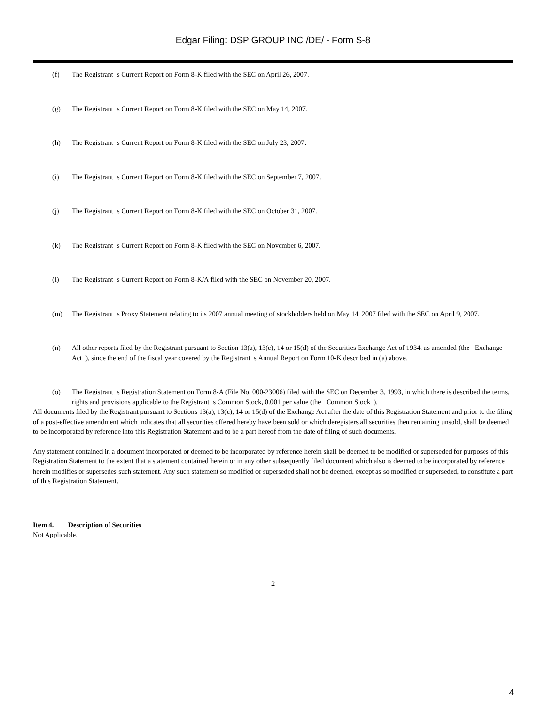Edgar Filing: DSP GROUP INC /DE/ - Form S-8
(f) The Registrant s Current Report on Form 8-K filed with the SEC on April 26, 2007.
(g) The Registrant s Current Report on Form 8-K filed with the SEC on May 14, 2007.
(h) The Registrant s Current Report on Form 8-K filed with the SEC on July 23, 2007.
(i) The Registrant s Current Report on Form 8-K filed with the SEC on September 7, 2007.
(j) The Registrant s Current Report on Form 8-K filed with the SEC on October 31, 2007.
(k) The Registrant s Current Report on Form 8-K filed with the SEC on November 6, 2007.
(l) The Registrant s Current Report on Form 8-K/A filed with the SEC on November 20, 2007.
(m) The Registrant s Proxy Statement relating to its 2007 annual meeting of stockholders held on May 14, 2007 filed with the SEC on April 9, 2007.
(n) All other reports filed by the Registrant pursuant to Section 13(a), 13(c), 14 or 15(d) of the Securities Exchange Act of 1934, as amended (the Exchange Act ), since the end of the fiscal year covered by the Registrant s Annual Report on Form 10-K described in (a) above.
(o) The Registrant s Registration Statement on Form 8-A (File No. 000-23006) filed with the SEC on December 3, 1993, in which there is described the terms, rights and provisions applicable to the Registrant s Common Stock, 0.001 per value (the Common Stock ).
All documents filed by the Registrant pursuant to Sections 13(a), 13(c), 14 or 15(d) of the Exchange Act after the date of this Registration Statement and prior to the filing of a post-effective amendment which indicates that all securities offered hereby have been sold or which deregisters all securities then remaining unsold, shall be deemed to be incorporated by reference into this Registration Statement and to be a part hereof from the date of filing of such documents.
Any statement contained in a document incorporated or deemed to be incorporated by reference herein shall be deemed to be modified or superseded for purposes of this Registration Statement to the extent that a statement contained herein or in any other subsequently filed document which also is deemed to be incorporated by reference herein modifies or supersedes such statement. Any such statement so modified or superseded shall not be deemed, except as so modified or superseded, to constitute a part of this Registration Statement.
Item 4. Description of Securities
Not Applicable.
2
4